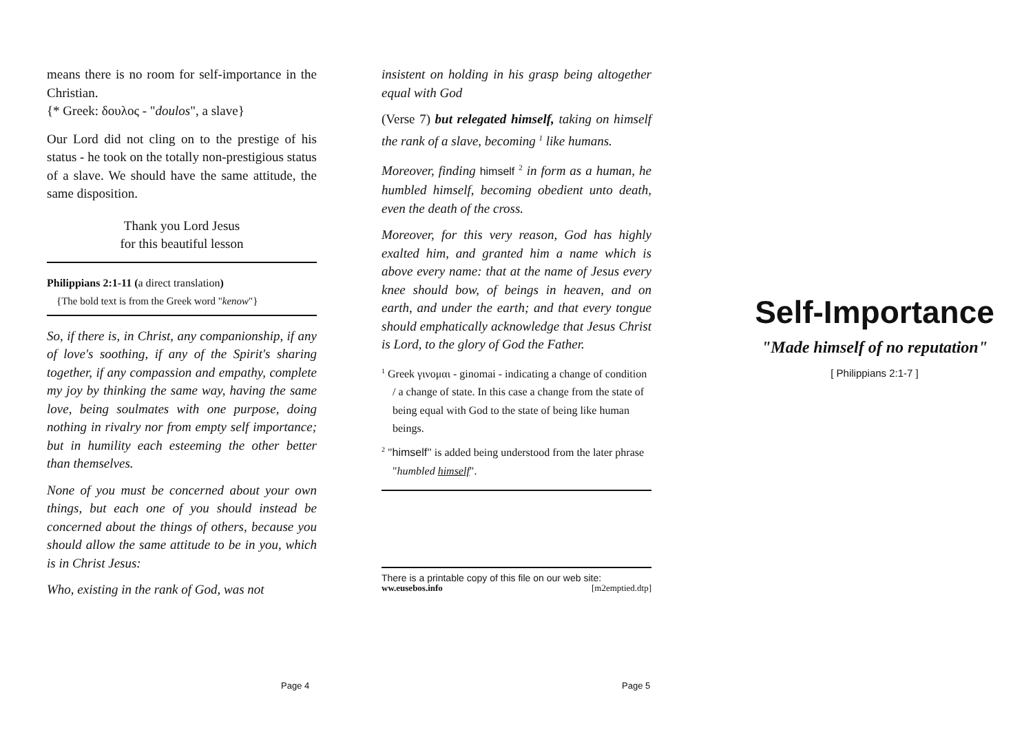means there is no room for self-importance in the Christian.
{* Greek: δουλος - "doulos", a slave}
Our Lord did not cling on to the prestige of his status - he took on the totally non-prestigious status of a slave. We should have the same attitude, the same disposition.
Thank you Lord Jesus
for this beautiful lesson
Philippians 2:1-11 (a direct translation)
{The bold text is from the Greek word "kenow"}
So, if there is, in Christ, any companionship, if any of love's soothing, if any of the Spirit's sharing together, if any compassion and empathy, complete my joy by thinking the same way, having the same love, being soulmates with one purpose, doing nothing in rivalry nor from empty self importance; but in humility each esteeming the other better than themselves.
None of you must be concerned about your own things, but each one of you should instead be concerned about the things of others, because you should allow the same attitude to be in you, which is in Christ Jesus:
Who, existing in the rank of God, was not
insistent on holding in his grasp being altogether equal with God
(Verse 7) but relegated himself, taking on himself the rank of a slave, becoming <sup>1</sup> like humans.
Moreover, finding himself <sup>2</sup> in form as a human, he humbled himself, becoming obedient unto death, even the death of the cross.
Moreover, for this very reason, God has highly exalted him, and granted him a name which is above every name: that at the name of Jesus every knee should bow, of beings in heaven, and on earth, and under the earth; and that every tongue should emphatically acknowledge that Jesus Christ is Lord, to the glory of God the Father.
<sup>1</sup> Greek γινομαι - ginomai - indicating a change of condition / a change of state. In this case a change from the state of being equal with God to the state of being like human beings.
<sup>2</sup> "himself" is added being understood from the later phrase "humbled himself".
There is a printable copy of this file on our web site:
ww.eusebos.info [m2emptied.dtp]
Self-Importance
"Made himself of no reputation"
[ Philippians 2:1-7 ]
Page 4 Page 5